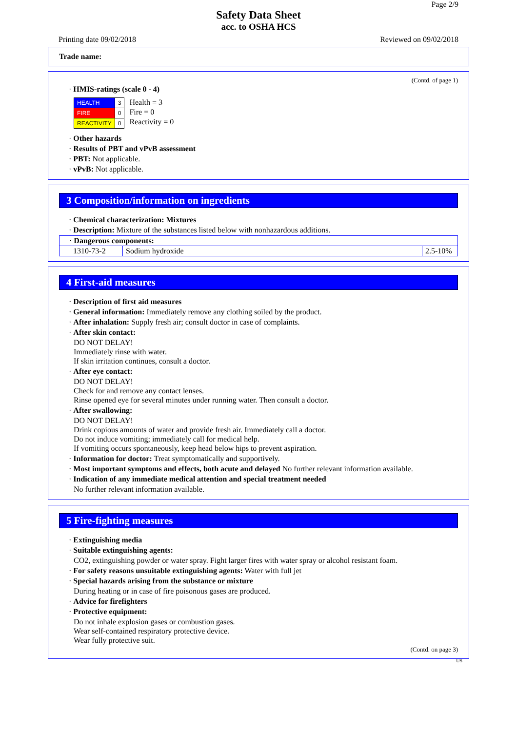Page 2/9
Safety Data Sheet
acc. to OSHA HCS
Printing date 09/02/2018 Reviewed on 09/02/2018
Trade name:
(Contd. of page 1)
· HMIS-ratings (scale 0 - 4)
| HEALTH | 3 |
| FIRE | 0 |
| REACTIVITY | 0 |
Health = 3
Fire = 0
Reactivity = 0
· Other hazards
· Results of PBT and vPvB assessment
· PBT: Not applicable.
· vPvB: Not applicable.
3 Composition/information on ingredients
· Chemical characterization: Mixtures
· Description: Mixture of the substances listed below with nonhazardous additions.
| · Dangerous components: | | |
| 1310-73-2 | Sodium hydroxide | 2.5-10% |
4 First-aid measures
· Description of first aid measures
· General information: Immediately remove any clothing soiled by the product.
· After inhalation: Supply fresh air; consult doctor in case of complaints.
· After skin contact:
DO NOT DELAY!
Immediately rinse with water.
If skin irritation continues, consult a doctor.
· After eye contact:
DO NOT DELAY!
Check for and remove any contact lenses.
Rinse opened eye for several minutes under running water. Then consult a doctor.
· After swallowing:
DO NOT DELAY!
Drink copious amounts of water and provide fresh air. Immediately call a doctor.
Do not induce vomiting; immediately call for medical help.
If vomiting occurs spontaneously, keep head below hips to prevent aspiration.
· Information for doctor: Treat symptomatically and supportively.
· Most important symptoms and effects, both acute and delayed No further relevant information available.
· Indication of any immediate medical attention and special treatment needed
No further relevant information available.
5 Fire-fighting measures
· Extinguishing media
· Suitable extinguishing agents:
CO2, extinguishing powder or water spray. Fight larger fires with water spray or alcohol resistant foam.
· For safety reasons unsuitable extinguishing agents: Water with full jet
· Special hazards arising from the substance or mixture
During heating or in case of fire poisonous gases are produced.
· Advice for firefighters
· Protective equipment:
Do not inhale explosion gases or combustion gases.
Wear self-contained respiratory protective device.
Wear fully protective suit.
(Contd. on page 3)
US